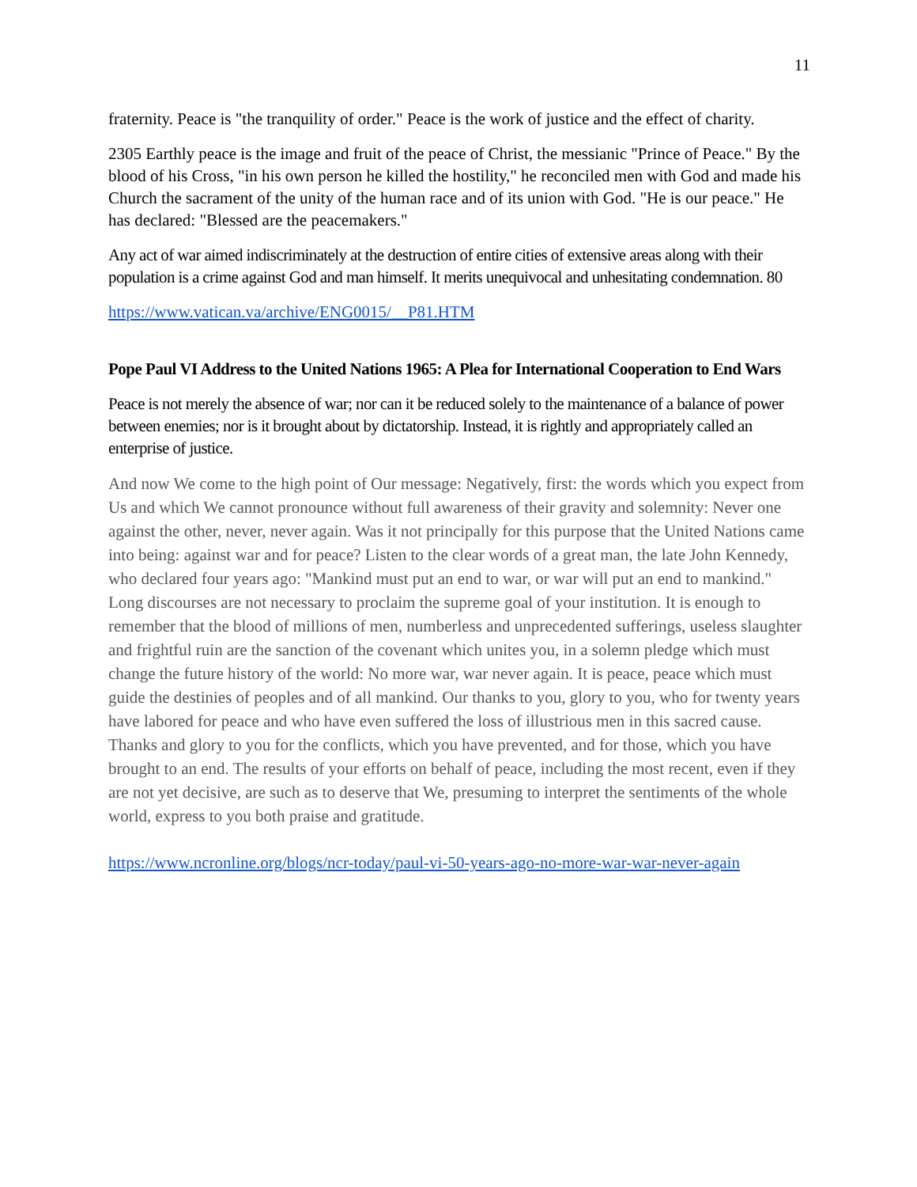11
fraternity. Peace is "the tranquility of order." Peace is the work of justice and the effect of charity.
2305 Earthly peace is the image and fruit of the peace of Christ, the messianic "Prince of Peace." By the blood of his Cross, "in his own person he killed the hostility," he reconciled men with God and made his Church the sacrament of the unity of the human race and of its union with God. "He is our peace." He has declared: "Blessed are the peacemakers."
Any act of war aimed indiscriminately at the destruction of entire cities of extensive areas along with their population is a crime against God and man himself. It merits unequivocal and unhesitating condemnation. 80
https://www.vatican.va/archive/ENG0015/__P81.HTM
Pope Paul VI Address to the United Nations 1965: A Plea for International Cooperation to End Wars
Peace is not merely the absence of war; nor can it be reduced solely to the maintenance of a balance of power between enemies; nor is it brought about by dictatorship. Instead, it is rightly and appropriately called an enterprise of justice.
And now We come to the high point of Our message: Negatively, first: the words which you expect from Us and which We cannot pronounce without full awareness of their gravity and solemnity: Never one against the other, never, never again. Was it not principally for this purpose that the United Nations came into being: against war and for peace? Listen to the clear words of a great man, the late John Kennedy, who declared four years ago: "Mankind must put an end to war, or war will put an end to mankind." Long discourses are not necessary to proclaim the supreme goal of your institution. It is enough to remember that the blood of millions of men, numberless and unprecedented sufferings, useless slaughter and frightful ruin are the sanction of the covenant which unites you, in a solemn pledge which must change the future history of the world: No more war, war never again. It is peace, peace which must guide the destinies of peoples and of all mankind. Our thanks to you, glory to you, who for twenty years have labored for peace and who have even suffered the loss of illustrious men in this sacred cause. Thanks and glory to you for the conflicts, which you have prevented, and for those, which you have brought to an end. The results of your efforts on behalf of peace, including the most recent, even if they are not yet decisive, are such as to deserve that We, presuming to interpret the sentiments of the whole world, express to you both praise and gratitude.
https://www.ncronline.org/blogs/ncr-today/paul-vi-50-years-ago-no-more-war-war-never-again